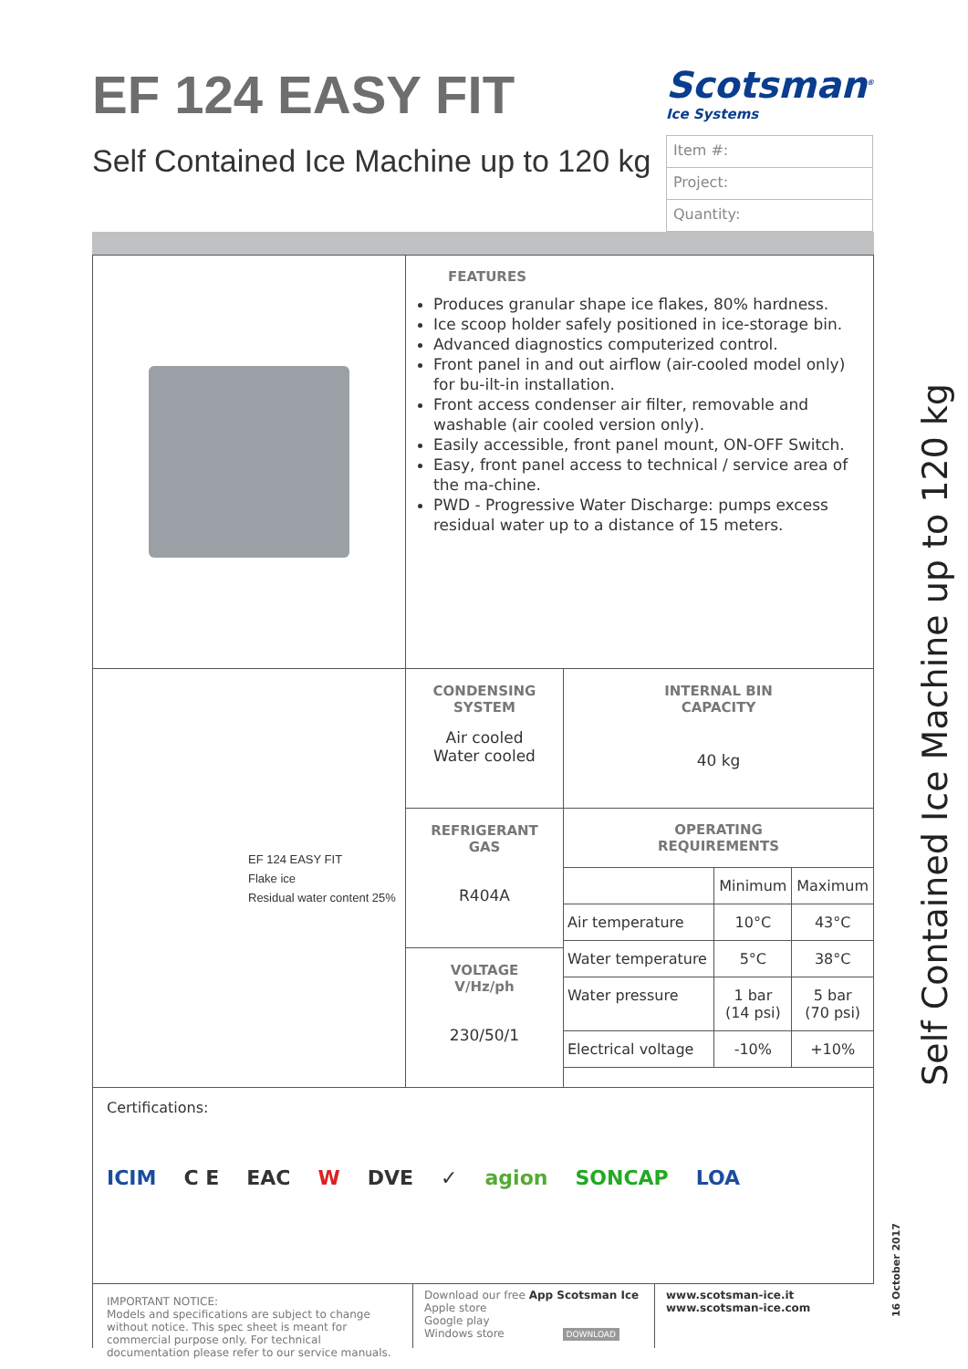EF 124 EASY FIT
Self Contained Ice Machine up to 120 kg
Scotsman<sup>®</sup>
Ice Systems
Item #:
Project:
Quantity:
| | FEATURES Produces granular shape ice flakes, 80% hardness. Ice scoop holder safely positioned in ice-storage bin. Advanced diagnostics computerized control. Front panel in and out airflow (air-cooled model only) for bu-ilt-in installation. Front access condenser air filter, removable and washable (air cooled version only). Easily accessible, front panel mount, ON-OFF Switch. Easy, front panel access to technical / service area of the ma-chine. PWD - Progressive Water Discharge: pumps excess residual water up to a distance of 15 meters. | |
| EF 124 EASY FIT Flake ice Residual water content 25% | CONDENSING SYSTEM Air cooled Water cooled | INTERNAL BIN CAPACITY 40 kg |
| | REFRIGERANT GAS R404A | OPERATING REQUIREMENTS / / Minimum / Maximum / / Air temperature / 10°C / 43°C / / Water temperature / 5°C / 38°C / / Water pressure / 1 bar (14 psi) / 5 bar (70 psi) / / Electrical voltage / -10% / +10% / |
| | VOLTAGE V/Hz/ph 230/50/1 | |
| Certifications: ICIM C E EAC W DVE ✓ agion SONCAP LOA | | |
IMPORTANT NOTICE:
Models and specifications are subject to change without notice. This spec sheet is meant for commercial purpose only. For technical documentation please refer to our service manuals.
Download our free App Scotsman Ice
Apple store
Google play
Windows store DOWNLOAD
www.scotsman-ice.it
www.scotsman-ice.com
Self Contained Ice Machine up to 120 kg
16 October 2017